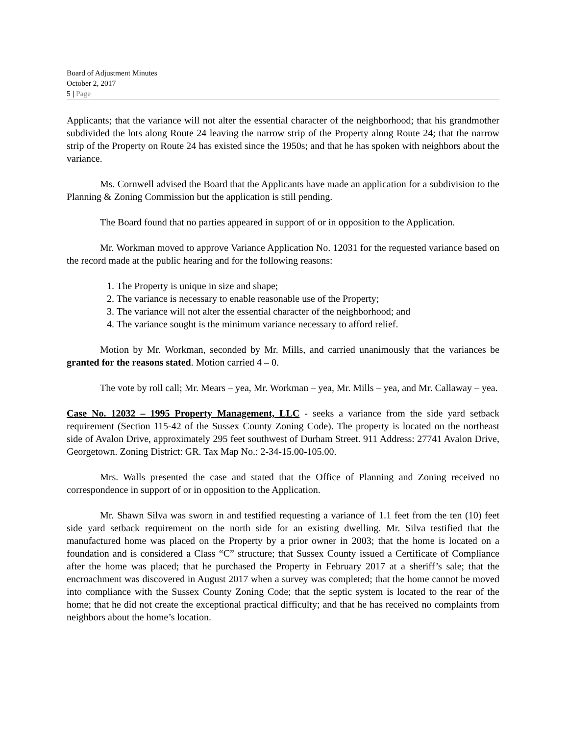Board of Adjustment Minutes
October 2, 2017
5 | Page
Applicants; that the variance will not alter the essential character of the neighborhood; that his grandmother subdivided the lots along Route 24 leaving the narrow strip of the Property along Route 24; that the narrow strip of the Property on Route 24 has existed since the 1950s; and that he has spoken with neighbors about the variance.
Ms. Cornwell advised the Board that the Applicants have made an application for a subdivision to the Planning & Zoning Commission but the application is still pending.
The Board found that no parties appeared in support of or in opposition to the Application.
Mr. Workman moved to approve Variance Application No. 12031 for the requested variance based on the record made at the public hearing and for the following reasons:
1. The Property is unique in size and shape;
2. The variance is necessary to enable reasonable use of the Property;
3. The variance will not alter the essential character of the neighborhood; and
4. The variance sought is the minimum variance necessary to afford relief.
Motion by Mr. Workman, seconded by Mr. Mills, and carried unanimously that the variances be granted for the reasons stated. Motion carried 4 – 0.
The vote by roll call; Mr. Mears – yea, Mr. Workman – yea, Mr. Mills – yea, and Mr. Callaway – yea.
Case No. 12032 – 1995 Property Management, LLC - seeks a variance from the side yard setback requirement (Section 115-42 of the Sussex County Zoning Code). The property is located on the northeast side of Avalon Drive, approximately 295 feet southwest of Durham Street. 911 Address: 27741 Avalon Drive, Georgetown. Zoning District: GR. Tax Map No.: 2-34-15.00-105.00.
Mrs. Walls presented the case and stated that the Office of Planning and Zoning received no correspondence in support of or in opposition to the Application.
Mr. Shawn Silva was sworn in and testified requesting a variance of 1.1 feet from the ten (10) feet side yard setback requirement on the north side for an existing dwelling. Mr. Silva testified that the manufactured home was placed on the Property by a prior owner in 2003; that the home is located on a foundation and is considered a Class “C” structure; that Sussex County issued a Certificate of Compliance after the home was placed; that he purchased the Property in February 2017 at a sheriff’s sale; that the encroachment was discovered in August 2017 when a survey was completed; that the home cannot be moved into compliance with the Sussex County Zoning Code; that the septic system is located to the rear of the home; that he did not create the exceptional practical difficulty; and that he has received no complaints from neighbors about the home’s location.